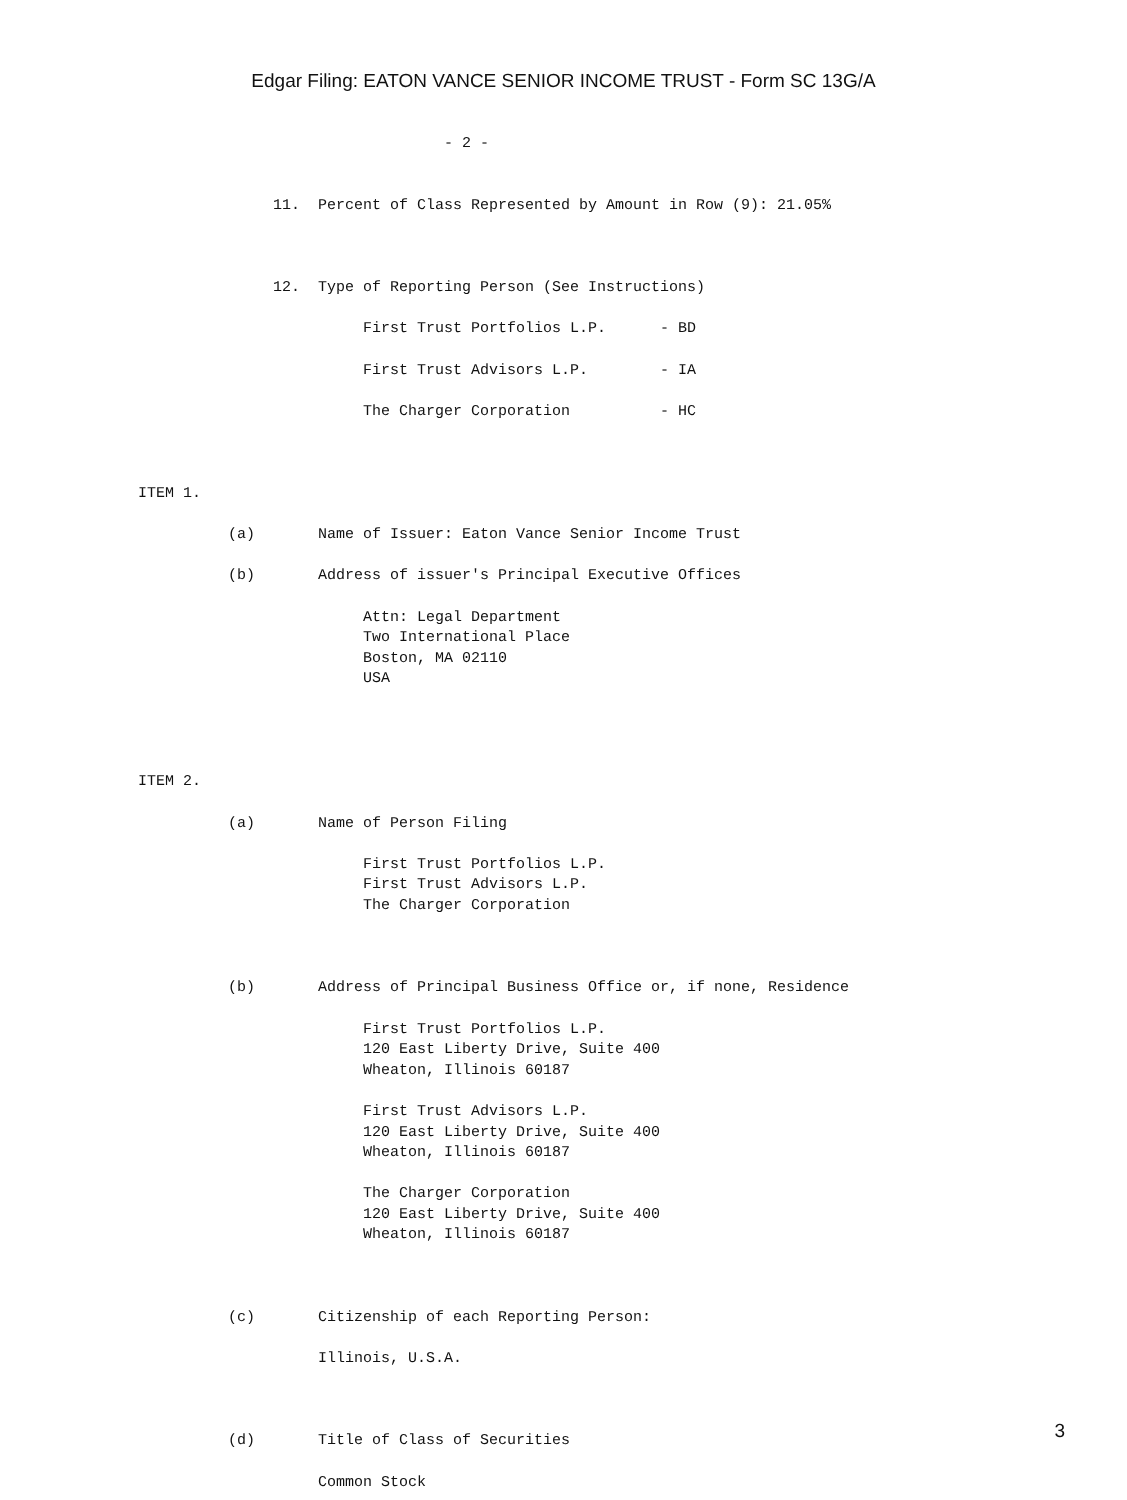Edgar Filing: EATON VANCE SENIOR INCOME TRUST - Form SC 13G/A
                                  - 2 -


               11.  Percent of Class Represented by Amount in Row (9): 21.05%



               12.  Type of Reporting Person (See Instructions)

                         First Trust Portfolios L.P.      - BD

                         First Trust Advisors L.P.        - IA

                         The Charger Corporation          - HC



ITEM 1.

          (a)       Name of Issuer: Eaton Vance Senior Income Trust

          (b)       Address of issuer's Principal Executive Offices

                         Attn: Legal Department
                         Two International Place
                         Boston, MA 02110
                         USA




ITEM 2.

          (a)       Name of Person Filing

                         First Trust Portfolios L.P.
                         First Trust Advisors L.P.
                         The Charger Corporation



          (b)       Address of Principal Business Office or, if none, Residence

                         First Trust Portfolios L.P.
                         120 East Liberty Drive, Suite 400
                         Wheaton, Illinois 60187

                         First Trust Advisors L.P.
                         120 East Liberty Drive, Suite 400
                         Wheaton, Illinois 60187

                         The Charger Corporation
                         120 East Liberty Drive, Suite 400
                         Wheaton, Illinois 60187



          (c)       Citizenship of each Reporting Person:

                    Illinois, U.S.A.



          (d)       Title of Class of Securities

                    Common Stock
3